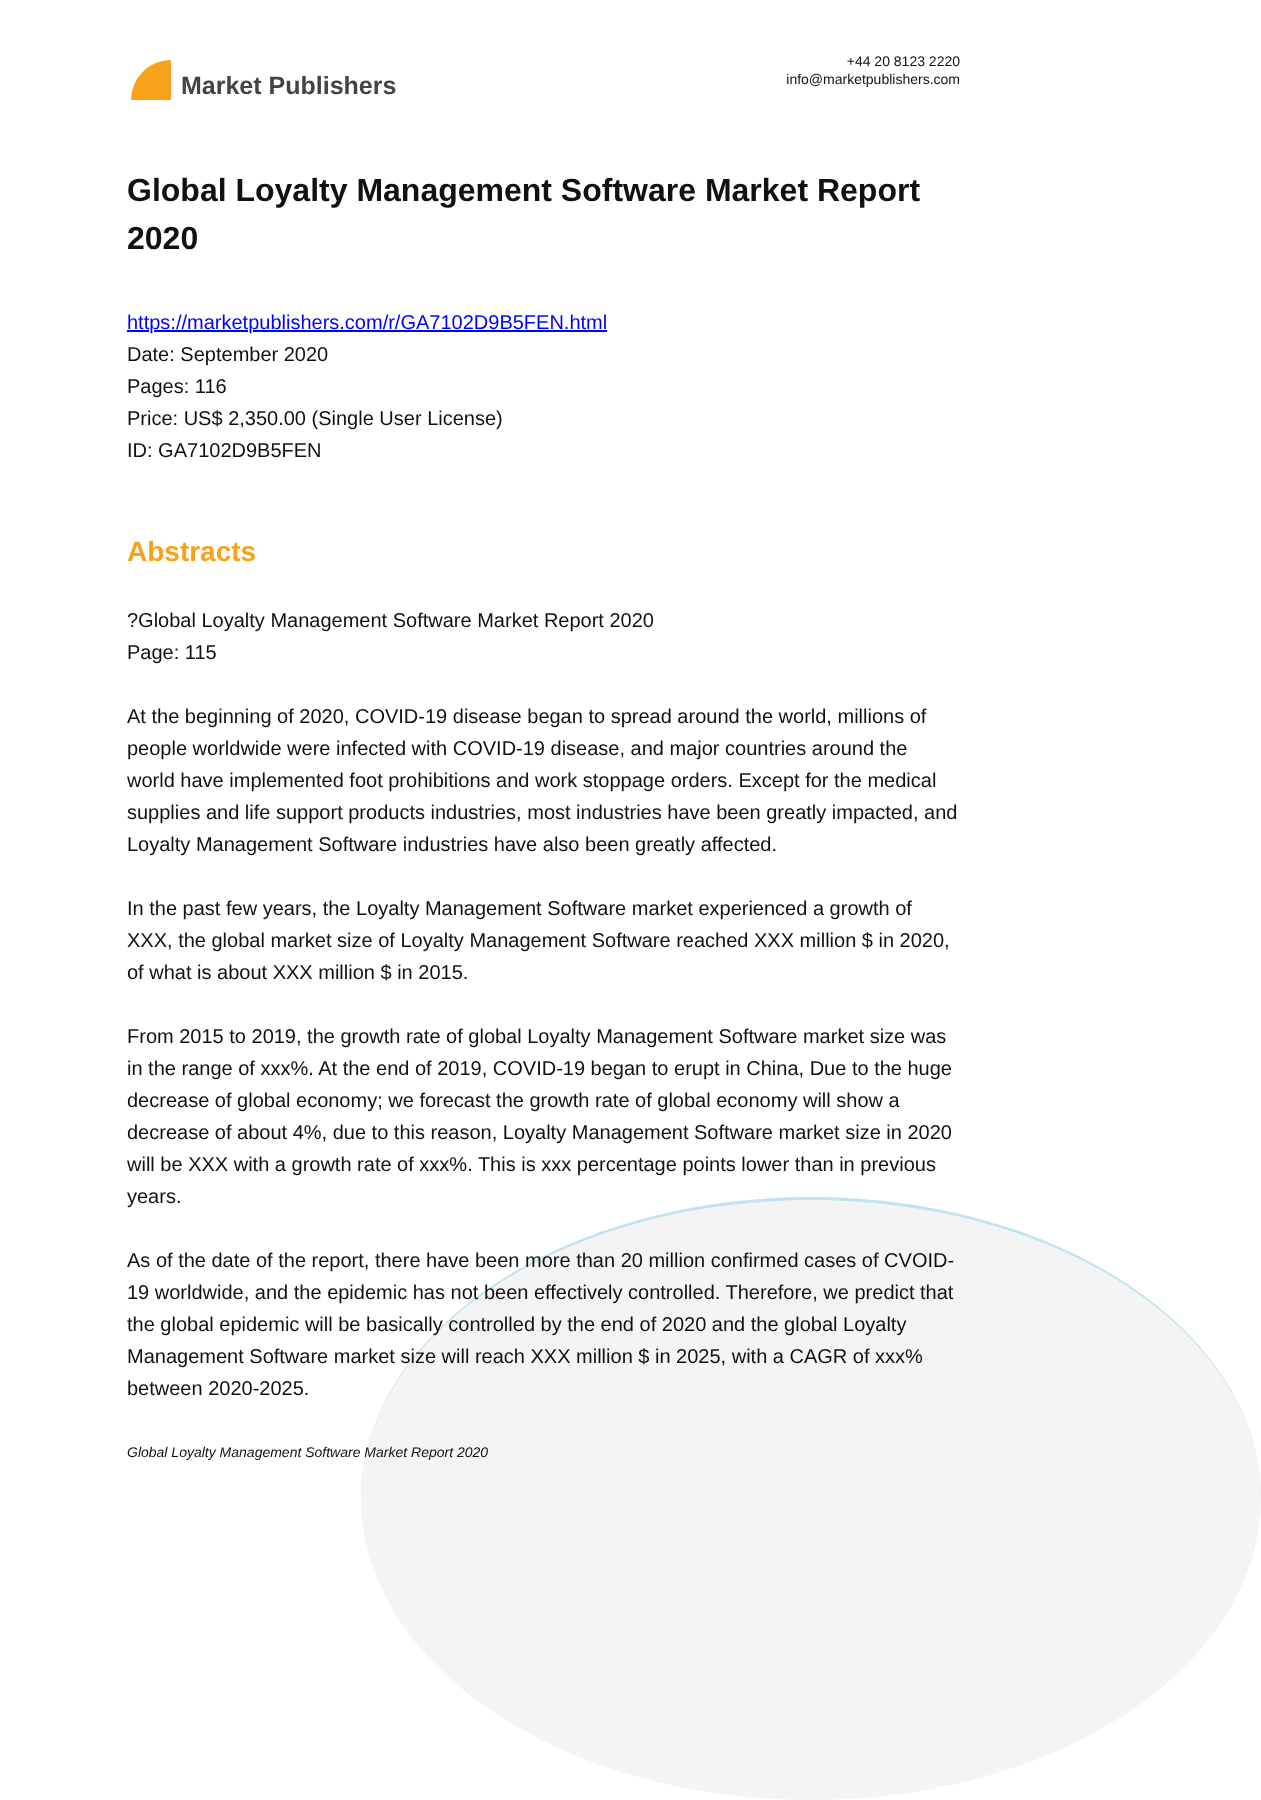Market Publishers
+44 20 8123 2220
info@marketpublishers.com
Global Loyalty Management Software Market Report 2020
https://marketpublishers.com/r/GA7102D9B5FEN.html
Date: September 2020
Pages: 116
Price: US$ 2,350.00 (Single User License)
ID: GA7102D9B5FEN
Abstracts
?Global Loyalty Management Software Market Report 2020
Page: 115
At the beginning of 2020, COVID-19 disease began to spread around the world, millions of people worldwide were infected with COVID-19 disease, and major countries around the world have implemented foot prohibitions and work stoppage orders. Except for the medical supplies and life support products industries, most industries have been greatly impacted, and Loyalty Management Software industries have also been greatly affected.
In the past few years, the Loyalty Management Software market experienced a growth of XXX, the global market size of Loyalty Management Software reached XXX million $ in 2020, of what is about XXX million $ in 2015.
From 2015 to 2019, the growth rate of global Loyalty Management Software market size was in the range of xxx%. At the end of 2019, COVID-19 began to erupt in China, Due to the huge decrease of global economy; we forecast the growth rate of global economy will show a decrease of about 4%, due to this reason, Loyalty Management Software market size in 2020 will be XXX with a growth rate of xxx%. This is xxx percentage points lower than in previous years.
As of the date of the report, there have been more than 20 million confirmed cases of CVOID-19 worldwide, and the epidemic has not been effectively controlled. Therefore, we predict that the global epidemic will be basically controlled by the end of 2020 and the global Loyalty Management Software market size will reach XXX million $ in 2025, with a CAGR of xxx% between 2020-2025.
Global Loyalty Management Software Market Report 2020